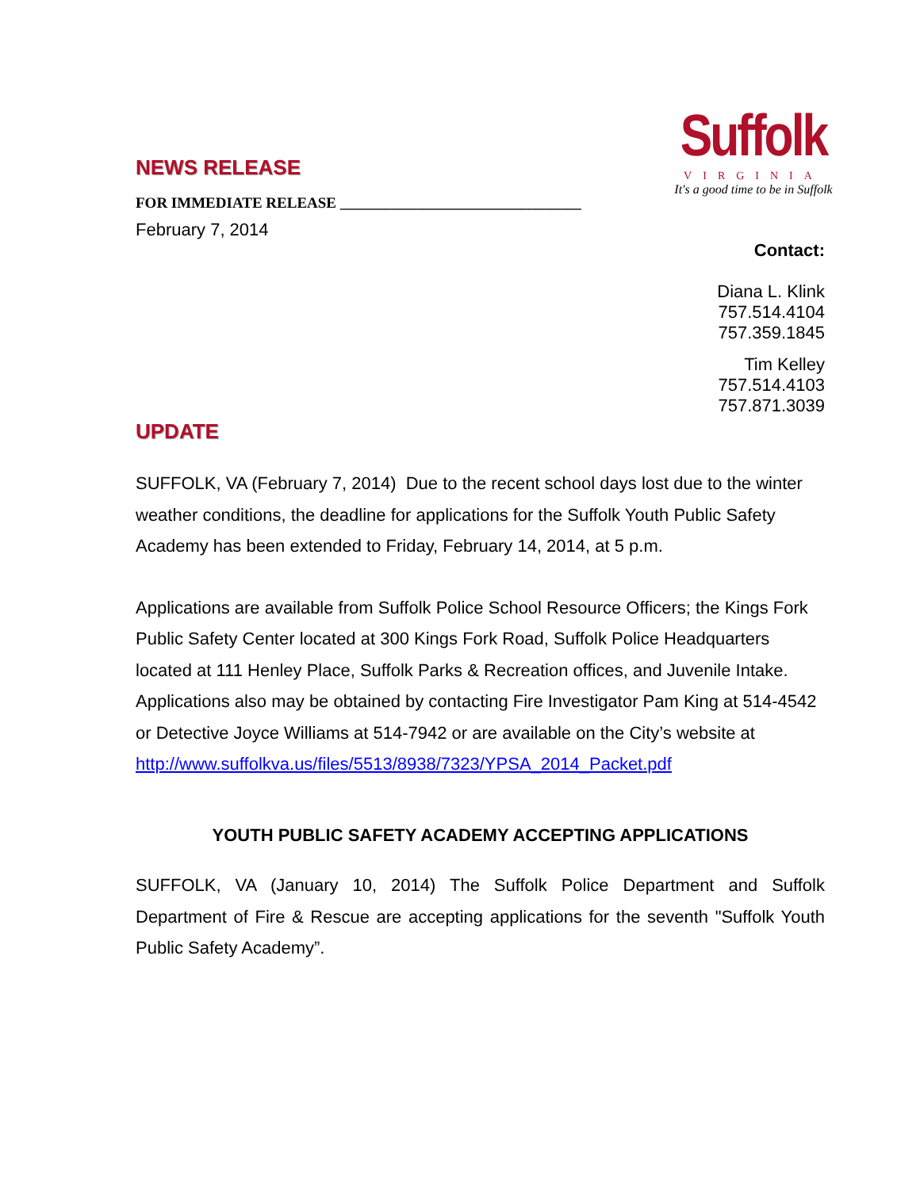NEWS RELEASE
FOR IMMEDIATE RELEASE ________________________________
February 7, 2014
Suffolk
VIRGINIA
It's a good time to be in Suffolk
Contact:
Diana L. Klink
757.514.4104
757.359.1845
Tim Kelley
757.514.4103
757.871.3039
UPDATE
SUFFOLK, VA (February 7, 2014) Due to the recent school days lost due to the winter weather conditions, the deadline for applications for the Suffolk Youth Public Safety Academy has been extended to Friday, February 14, 2014, at 5 p.m.
Applications are available from Suffolk Police School Resource Officers; the Kings Fork Public Safety Center located at 300 Kings Fork Road, Suffolk Police Headquarters located at 111 Henley Place, Suffolk Parks & Recreation offices, and Juvenile Intake. Applications also may be obtained by contacting Fire Investigator Pam King at 514-4542 or Detective Joyce Williams at 514-7942 or are available on the City’s website at
http://www.suffolkva.us/files/5513/8938/7323/YPSA_2014_Packet.pdf
YOUTH PUBLIC SAFETY ACADEMY ACCEPTING APPLICATIONS
SUFFOLK, VA (January 10, 2014) The Suffolk Police Department and Suffolk Department of Fire & Rescue are accepting applications for the seventh "Suffolk Youth Public Safety Academy”.